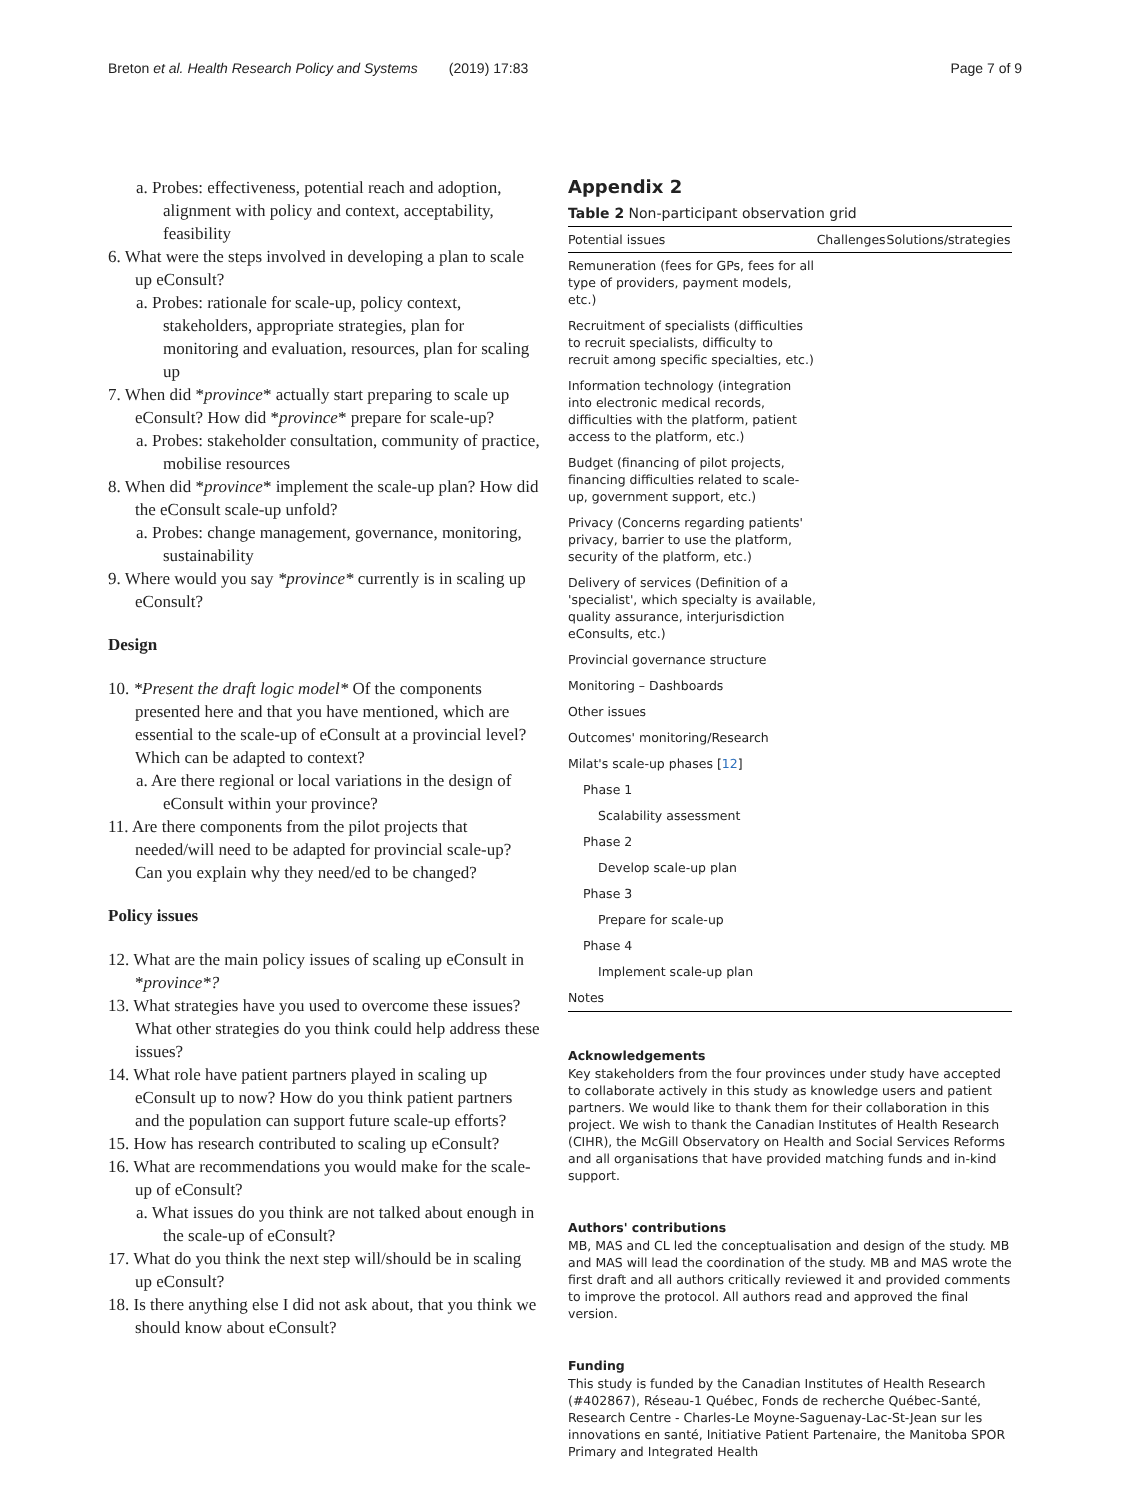Breton et al. Health Research Policy and Systems (2019) 17:83 Page 7 of 9
a. Probes: effectiveness, potential reach and adoption, alignment with policy and context, acceptability, feasibility
6. What were the steps involved in developing a plan to scale up eConsult?
a. Probes: rationale for scale-up, policy context, stakeholders, appropriate strategies, plan for monitoring and evaluation, resources, plan for scaling up
7. When did *province* actually start preparing to scale up eConsult? How did *province* prepare for scale-up?
a. Probes: stakeholder consultation, community of practice, mobilise resources
8. When did *province* implement the scale-up plan? How did the eConsult scale-up unfold?
a. Probes: change management, governance, monitoring, sustainability
9. Where would you say *province* currently is in scaling up eConsult?
Design
10. *Present the draft logic model* Of the components presented here and that you have mentioned, which are essential to the scale-up of eConsult at a provincial level? Which can be adapted to context?
a. Are there regional or local variations in the design of eConsult within your province?
11. Are there components from the pilot projects that needed/will need to be adapted for provincial scale-up? Can you explain why they need/ed to be changed?
Policy issues
12. What are the main policy issues of scaling up eConsult in *province*?
13. What strategies have you used to overcome these issues? What other strategies do you think could help address these issues?
14. What role have patient partners played in scaling up eConsult up to now? How do you think patient partners and the population can support future scale-up efforts?
15. How has research contributed to scaling up eConsult?
16. What are recommendations you would make for the scale-up of eConsult?
a. What issues do you think are not talked about enough in the scale-up of eConsult?
17. What do you think the next step will/should be in scaling up eConsult?
18. Is there anything else I did not ask about, that you think we should know about eConsult?
Appendix 2
Table 2 Non-participant observation grid
| Potential issues | Challenges | Solutions/strategies |
| --- | --- | --- |
| Remuneration (fees for GPs, fees for all type of providers, payment models, etc.) | | |
| Recruitment of specialists (difficulties to recruit specialists, difficulty to recruit among specific specialties, etc.) | | |
| Information technology (integration into electronic medical records, difficulties with the platform, patient access to the platform, etc.) | | |
| Budget (financing of pilot projects, financing difficulties related to scale-up, government support, etc.) | | |
| Privacy (Concerns regarding patients' privacy, barrier to use the platform, security of the platform, etc.) | | |
| Delivery of services (Definition of a 'specialist', which specialty is available, quality assurance, interjurisdiction eConsults, etc.) | | |
| Provincial governance structure | | |
| Monitoring – Dashboards | | |
| Other issues | | |
| Outcomes' monitoring/Research | | |
| Milat's scale-up phases [ 12 ] | | |
| Phase 1 | | |
| Scalability assessment | | |
| Phase 2 | | |
| Develop scale-up plan | | |
| Phase 3 | | |
| Prepare for scale-up | | |
| Phase 4 | | |
| Implement scale-up plan | | |
| Notes | | |
Acknowledgements
Key stakeholders from the four provinces under study have accepted to collaborate actively in this study as knowledge users and patient partners. We would like to thank them for their collaboration in this project. We wish to thank the Canadian Institutes of Health Research (CIHR), the McGill Observatory on Health and Social Services Reforms and all organisations that have provided matching funds and in-kind support.
Authors' contributions
MB, MAS and CL led the conceptualisation and design of the study. MB and MAS will lead the coordination of the study. MB and MAS wrote the first draft and all authors critically reviewed it and provided comments to improve the protocol. All authors read and approved the final version.
Funding
This study is funded by the Canadian Institutes of Health Research (#402867), Réseau-1 Québec, Fonds de recherche Québec-Santé, Research Centre - Charles-Le Moyne-Saguenay-Lac-St-Jean sur les innovations en santé, Initiative Patient Partenaire, the Manitoba SPOR Primary and Integrated Health